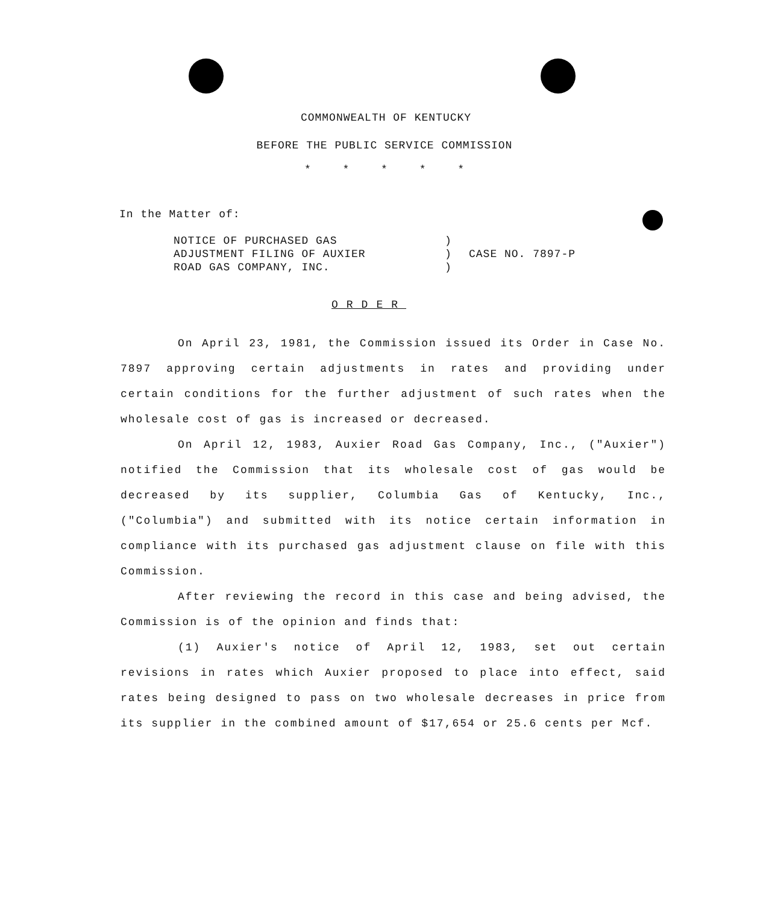COMMONWEALTH OF KENTUCKY
BEFORE THE PUBLIC SERVICE COMMISSION
* * * * *
In the Matter of:
NOTICE OF PURCHASED GAS
ADJUSTMENT FILING OF AUXIER
ROAD GAS COMPANY, INC.
)
)
)
CASE NO. 7897-P
ORDER
On April 23, 1981, the Commission issued its Order in Case No. 7897 approving certain adjustments in rates and providing under certain conditions for the further adjustment of such rates when the wholesale cost of gas is increased or decreased.
On April 12, 1983, Auxier Road Gas Company, Inc., ("Auxier") notified the Commission that its wholesale cost of gas would be decreased by its supplier, Columbia Gas of Kentucky, Inc., ("Columbia") and submitted with its notice certain information in compliance with its purchased gas adjustment clause on file with this Commission.
After reviewing the record in this case and being advised, the Commission is of the opinion and finds that:
(1) Auxier's notice of April 12, 1983, set out certain revisions in rates which Auxier proposed to place into effect, said rates being designed to pass on two wholesale decreases in price from its supplier in the combined amount of $17,654 or 25.6 cents per Mcf.